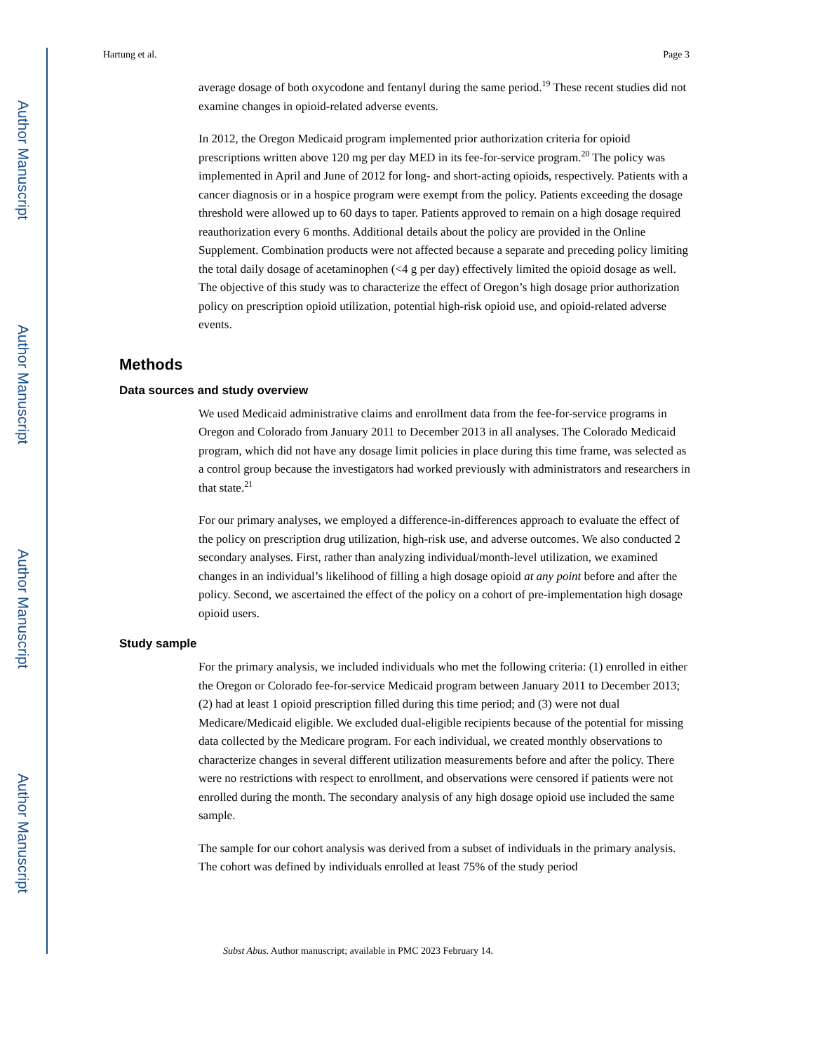Author Manuscript
Author Manuscript
Author Manuscript
Author Manuscript
Hartung et al. Page 3
average dosage of both oxycodone and fentanyl during the same period.<sup>19</sup> These recent studies did not examine changes in opioid-related adverse events.
In 2012, the Oregon Medicaid program implemented prior authorization criteria for opioid prescriptions written above 120 mg per day MED in its fee-for-service program.<sup>20</sup> The policy was implemented in April and June of 2012 for long- and short-acting opioids, respectively. Patients with a cancer diagnosis or in a hospice program were exempt from the policy. Patients exceeding the dosage threshold were allowed up to 60 days to taper. Patients approved to remain on a high dosage required reauthorization every 6 months. Additional details about the policy are provided in the Online Supplement. Combination products were not affected because a separate and preceding policy limiting the total daily dosage of acetaminophen (<4 g per day) effectively limited the opioid dosage as well. The objective of this study was to characterize the effect of Oregon’s high dosage prior authorization policy on prescription opioid utilization, potential high-risk opioid use, and opioid-related adverse events.
Methods
Data sources and study overview
We used Medicaid administrative claims and enrollment data from the fee-for-service programs in Oregon and Colorado from January 2011 to December 2013 in all analyses. The Colorado Medicaid program, which did not have any dosage limit policies in place during this time frame, was selected as a control group because the investigators had worked previously with administrators and researchers in that state.<sup>21</sup>
For our primary analyses, we employed a difference-in-differences approach to evaluate the effect of the policy on prescription drug utilization, high-risk use, and adverse outcomes. We also conducted 2 secondary analyses. First, rather than analyzing individual/month-level utilization, we examined changes in an individual’s likelihood of filling a high dosage opioid at any point before and after the policy. Second, we ascertained the effect of the policy on a cohort of pre-implementation high dosage opioid users.
Study sample
For the primary analysis, we included individuals who met the following criteria: (1) enrolled in either the Oregon or Colorado fee-for-service Medicaid program between January 2011 to December 2013; (2) had at least 1 opioid prescription filled during this time period; and (3) were not dual Medicare/Medicaid eligible. We excluded dual-eligible recipients because of the potential for missing data collected by the Medicare program. For each individual, we created monthly observations to characterize changes in several different utilization measurements before and after the policy. There were no restrictions with respect to enrollment, and observations were censored if patients were not enrolled during the month. The secondary analysis of any high dosage opioid use included the same sample.
The sample for our cohort analysis was derived from a subset of individuals in the primary analysis. The cohort was defined by individuals enrolled at least 75% of the study period
Subst Abus. Author manuscript; available in PMC 2023 February 14.